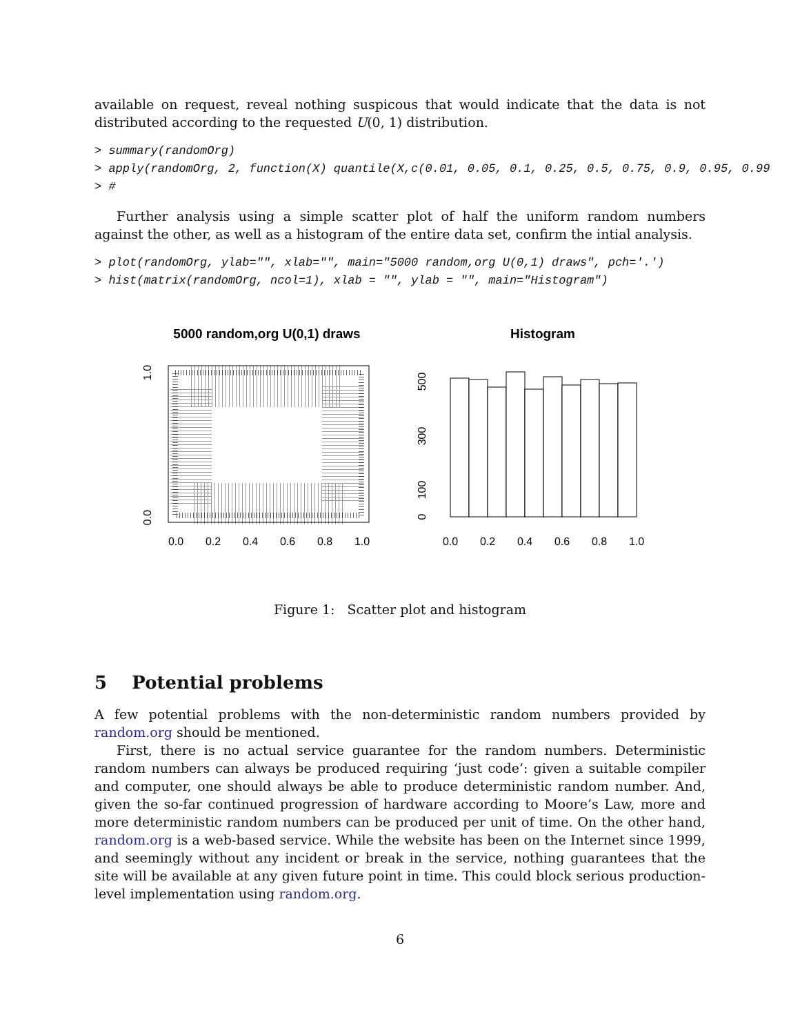available on request, reveal nothing suspicous that would indicate that the data is not distributed according to the requested U(0, 1) distribution.
> summary(randomOrg)
> apply(randomOrg, 2, function(X) quantile(X,c(0.01, 0.05, 0.1, 0.25, 0.5, 0.75, 0.9, 0.95, 0.99
> #
Further analysis using a simple scatter plot of half the uniform random numbers against the other, as well as a histogram of the entire data set, confirm the intial analysis.
> plot(randomOrg, ylab="", xlab="", main="5000 random,org U(0,1) draws", pch='.')
> hist(matrix(randomOrg, ncol=1), xlab = "", ylab = "", main="Histogram")
5000 random,org U(0,1) draws
0.0
0.2
0.4
0.6
0.8
1.0
0.0
1.0
Histogram
0.0
0.2
0.4
0.6
0.8
1.0
0
100
300
500
Figure 1: Scatter plot and histogram
5 Potential problems
A few potential problems with the non-deterministic random numbers provided by random.org should be mentioned.
First, there is no actual service guarantee for the random numbers. Deterministic random numbers can always be produced requiring ‘just code’: given a suitable compiler and computer, one should always be able to produce deterministic random number. And, given the so-far continued progression of hardware according to Moore’s Law, more and more deterministic random numbers can be produced per unit of time. On the other hand, random.org is a web-based service. While the website has been on the Internet since 1999, and seemingly without any incident or break in the service, nothing guarantees that the site will be available at any given future point in time. This could block serious production-level implementation using random.org.
6